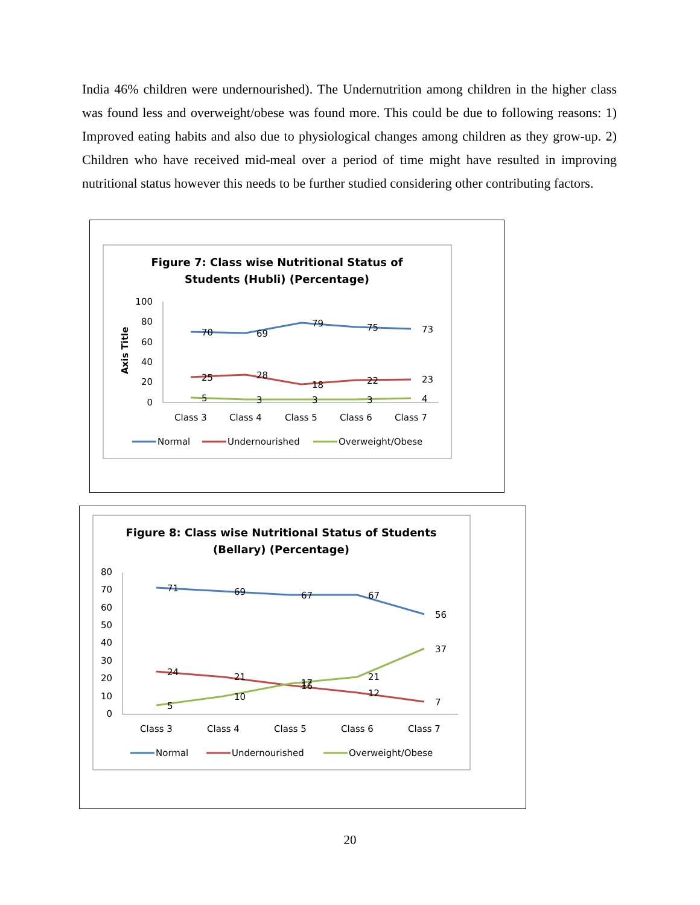India 46% children were undernourished). The Undernutrition among children in the higher class was found less and overweight/obese was found more. This could be due to following reasons: 1) Improved eating habits and also due to physiological changes among children as they grow-up. 2) Children who have received mid-meal over a period of time might have resulted in improving nutritional status however this needs to be further studied considering other contributing factors.
Figure 7: Class wise Nutritional Status of
Students (Hubli) (Percentage)
Axis Title
100
80
60
40
20
0
70
69
79
75
73
25
28
18
22
23
5
3
3
3
4
Class 3
Class 4
Class 5
Class 6
Class 7
Normal
Undernourished
Overweight/Obese
Figure 8: Class wise Nutritional Status of Students
(Bellary) (Percentage)
80
70
60
50
40
30
20
10
0
71
69
67
67
56
24
21
16
12
7
5
10
17
21
37
Class 3
Class 4
Class 5
Class 6
Class 7
Normal
Undernourished
Overweight/Obese
20